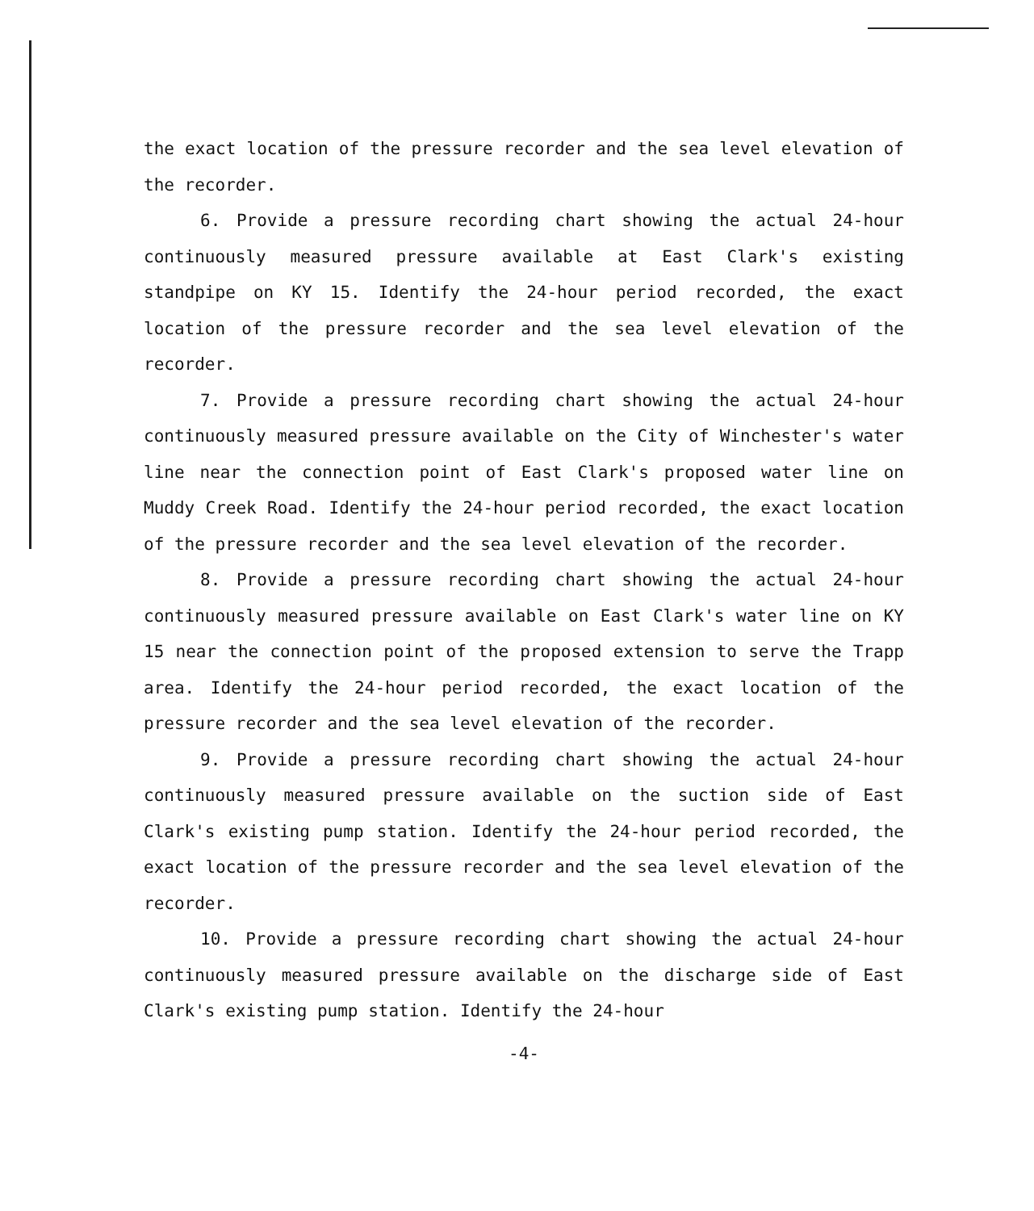the exact location of the pressure recorder and the sea level elevation of the recorder.
6. Provide a pressure recording chart showing the actual 24-hour continuously measured pressure available at East Clark's existing standpipe on KY 15. Identify the 24-hour period recorded, the exact location of the pressure recorder and the sea level elevation of the recorder.
7. Provide a pressure recording chart showing the actual 24-hour continuously measured pressure available on the City of Winchester's water line near the connection point of East Clark's proposed water line on Muddy Creek Road. Identify the 24-hour period recorded, the exact location of the pressure recorder and the sea level elevation of the recorder.
8. Provide a pressure recording chart showing the actual 24-hour continuously measured pressure available on East Clark's water line on KY 15 near the connection point of the proposed extension to serve the Trapp area. Identify the 24-hour period recorded, the exact location of the pressure recorder and the sea level elevation of the recorder.
9. Provide a pressure recording chart showing the actual 24-hour continuously measured pressure available on the suction side of East Clark's existing pump station. Identify the 24-hour period recorded, the exact location of the pressure recorder and the sea level elevation of the recorder.
10. Provide a pressure recording chart showing the actual 24-hour continuously measured pressure available on the discharge side of East Clark's existing pump station. Identify the 24-hour
-4-